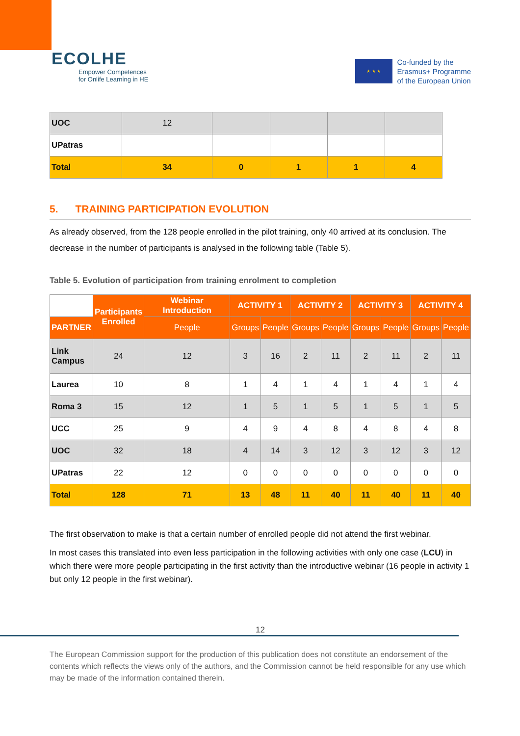ECOLHE
Empower Competences
for Onlife Learning in HE
★ ★ ★
Co-funded by the
Erasmus+ Programme
of the European Union
| UOC | 12 | | | | |
| UPatras | | | | | |
| Total | 34 | 0 | 1 | 1 | 4 |
5. TRAINING PARTICIPATION EVOLUTION
As already observed, from the 128 people enrolled in the pilot training, only 40 arrived at its conclusion. The decrease in the number of participants is analysed in the following table (Table 5).
Table 5. Evolution of participation from training enrolment to completion
| | Participants Enrolled | Webinar Introduction | ACTIVITY 1 | | ACTIVITY 2 | | ACTIVITY 3 | | ACTIVITY 4 | |
| --- | --- | --- | --- | --- | --- | --- | --- | --- | --- | --- |
| PARTNER | | People | Groups | People | Groups | People | Groups | People | Groups | People |
| Link Campus | 24 | 12 | 3 | 16 | 2 | 11 | 2 | 11 | 2 | 11 |
| Laurea | 10 | 8 | 1 | 4 | 1 | 4 | 1 | 4 | 1 | 4 |
| Roma 3 | 15 | 12 | 1 | 5 | 1 | 5 | 1 | 5 | 1 | 5 |
| UCC | 25 | 9 | 4 | 9 | 4 | 8 | 4 | 8 | 4 | 8 |
| UOC | 32 | 18 | 4 | 14 | 3 | 12 | 3 | 12 | 3 | 12 |
| UPatras | 22 | 12 | 0 | 0 | 0 | 0 | 0 | 0 | 0 | 0 |
| Total | 128 | 71 | 13 | 48 | 11 | 40 | 11 | 40 | 11 | 40 |
The first observation to make is that a certain number of enrolled people did not attend the first webinar.
In most cases this translated into even less participation in the following activities with only one case (LCU) in which there were more people participating in the first activity than the introductive webinar (16 people in activity 1 but only 12 people in the first webinar).
12
The European Commission support for the production of this publication does not constitute an endorsement of the contents which reflects the views only of the authors, and the Commission cannot be held responsible for any use which may be made of the information contained therein.